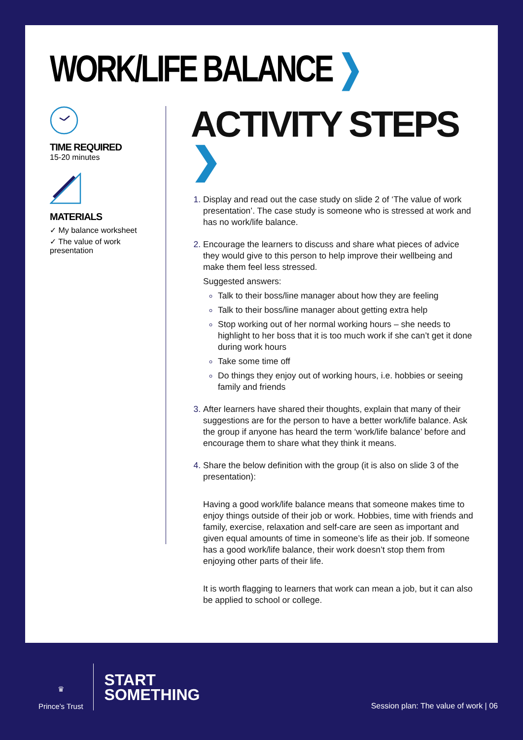WORK/LIFE BALANCE ❯
TIME REQUIRED
15-20 minutes
MATERIALS
✓ My balance worksheet
✓ The value of work presentation
ACTIVITY STEPS ❯
Display and read out the case study on slide 2 of ‘The value of work presentation’. The case study is someone who is stressed at work and has no work/life balance.
Encourage the learners to discuss and share what pieces of advice they would give to this person to help improve their wellbeing and make them feel less stressed.
Suggested answers:
Talk to their boss/line manager about how they are feeling
Talk to their boss/line manager about getting extra help
Stop working out of her normal working hours – she needs to highlight to her boss that it is too much work if she can’t get it done during work hours
Take some time off
Do things they enjoy out of working hours, i.e. hobbies or seeing family and friends
After learners have shared their thoughts, explain that many of their suggestions are for the person to have a better work/life balance. Ask the group if anyone has heard the term ‘work/life balance’ before and encourage them to share what they think it means.
Share the below definition with the group (it is also on slide 3 of the presentation):
Having a good work/life balance means that someone makes time to enjoy things outside of their job or work. Hobbies, time with friends and family, exercise, relaxation and self-care are seen as important and given equal amounts of time in someone’s life as their job. If someone has a good work/life balance, their work doesn’t stop them from enjoying other parts of their life.
It is worth flagging to learners that work can mean a job, but it can also be applied to school or college.
♛
Prince’s Trust
START
SOMETHING
Session plan: The value of work | 06